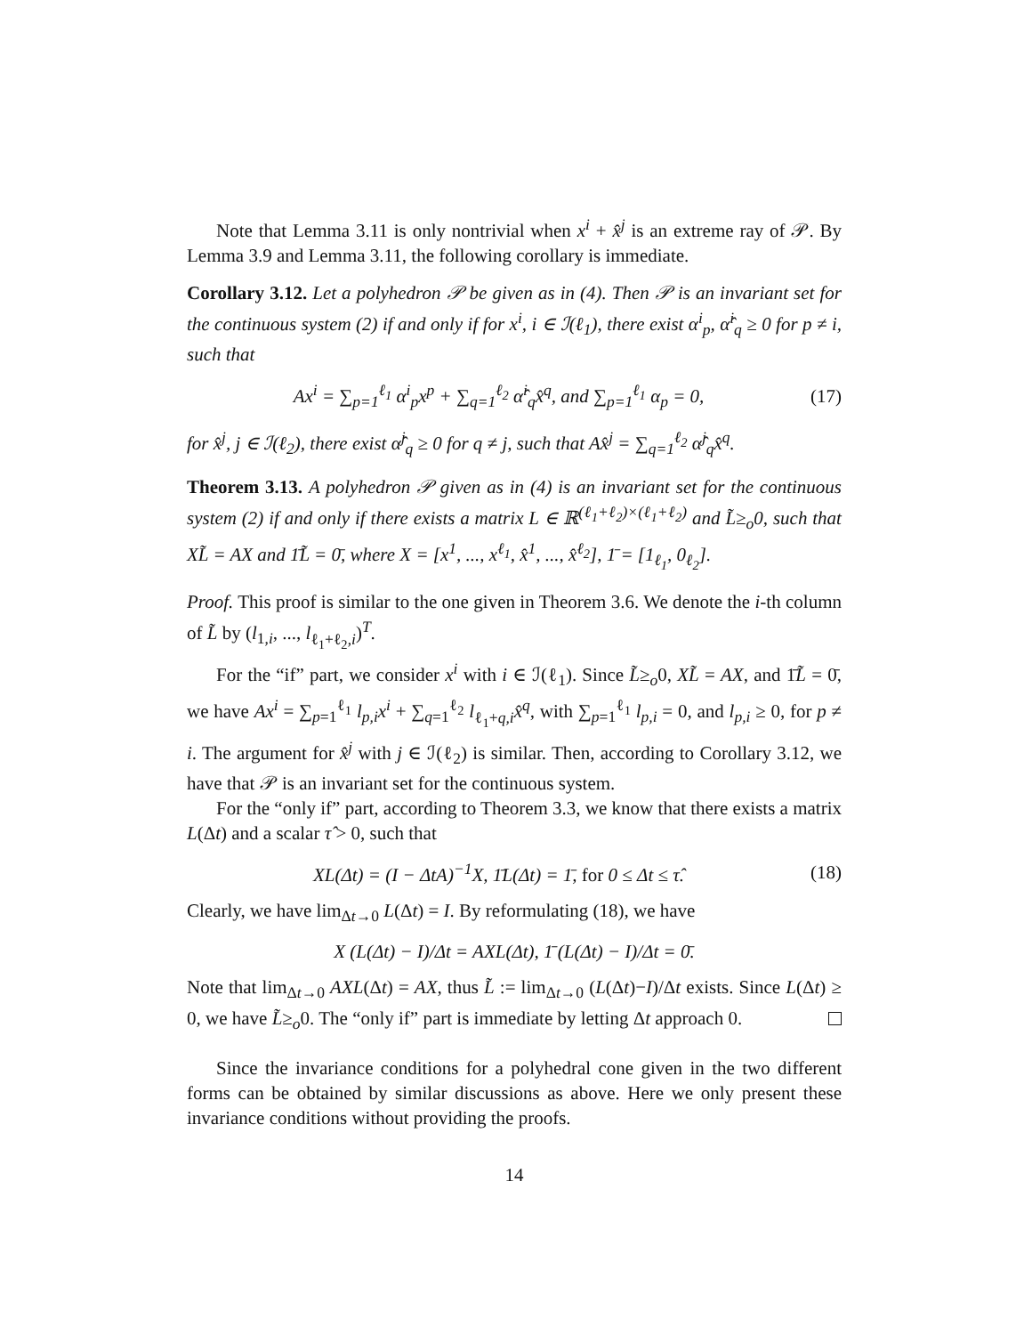Note that Lemma 3.11 is only nontrivial when x<sup>i</sup> + x̂<sup>j</sup> is an extreme ray of 𝒫. By Lemma 3.9 and Lemma 3.11, the following corollary is immediate.
Corollary 3.12. Let a polyhedron 𝒫 be given as in (4). Then 𝒫 is an invariant set for the continuous system (2) if and only if for x<sup>i</sup>, i ∈ ℐ(ℓ<sub>1</sub>), there exist α<sup>i</sup><sub>p</sub>, α̂<sup>i</sup><sub>q</sub> ≥ 0 for p ≠ i, such that
Ax<sup>i</sup> = ∑<sub>p=1</sub><sup>ℓ<sub>1</sub></sup> α<sup>i</sup><sub>p</sub>x<sup>p</sup> + ∑<sub>q=1</sub><sup>ℓ<sub>2</sub></sup> α̂<sup>i</sup><sub>q</sub>x̂<sup>q</sup>, and ∑<sub>p=1</sub><sup>ℓ<sub>1</sub></sup> α<sub>p</sub> = 0, (17)
for x̂<sup>j</sup>, j ∈ ℐ(ℓ<sub>2</sub>), there exist α̂<sup>j</sup><sub>q</sub> ≥ 0 for q ≠ j, such that Ax̂<sup>j</sup> = ∑<sub>q=1</sub><sup>ℓ<sub>2</sub></sup> α̂<sup>j</sup><sub>q</sub>x̂<sup>q</sup>.
Theorem 3.13. A polyhedron 𝒫 given as in (4) is an invariant set for the continuous system (2) if and only if there exists a matrix L ∈ ℝ<sup>(ℓ<sub>1</sub>+ℓ<sub>2</sub>)×(ℓ<sub>1</sub>+ℓ<sub>2</sub>)</sup> and L̃≥<sub>o</sub>0, such that XL̃ = AX and 1̄L̃ = 0̄, where X = [x<sup>1</sup>, ..., x<sup>ℓ<sub>1</sub></sup>, x̂<sup>1</sup>, ..., x̂<sup>ℓ<sub>2</sub></sup>], 1̄ = [1<sub>ℓ<sub>1</sub></sub>, 0<sub>ℓ<sub>2</sub></sub>].
Proof. This proof is similar to the one given in Theorem 3.6. We denote the i-th column of L̃ by (l<sub>1,i</sub>, ..., l<sub>ℓ<sub>1</sub>+ℓ<sub>2</sub>,i</sub>)<sup>T</sup>.
For the “if” part, we consider x<sup>i</sup> with i ∈ ℐ(ℓ<sub>1</sub>). Since L̃≥<sub>o</sub>0, XL̃ = AX, and 1̄L̃ = 0̄, we have Ax<sup>i</sup> = ∑<sub>p=1</sub><sup>ℓ<sub>1</sub></sup> l<sub>p,i</sub>x<sup>i</sup> + ∑<sub>q=1</sub><sup>ℓ<sub>2</sub></sup> l<sub>ℓ<sub>1</sub>+q,i</sub>x̂<sup>q</sup>, with ∑<sub>p=1</sub><sup>ℓ<sub>1</sub></sup> l<sub>p,i</sub> = 0, and l<sub>p,i</sub> ≥ 0, for p ≠ i. The argument for x̂<sup>j</sup> with j ∈ ℐ(ℓ<sub>2</sub>) is similar. Then, according to Corollary 3.12, we have that 𝒫 is an invariant set for the continuous system.
For the “only if” part, according to Theorem 3.3, we know that there exists a matrix L(Δt) and a scalar τ̂ > 0, such that
XL(Δt) = (I − ΔtA)<sup>−1</sup>X, 1̄L(Δt) = 1̄, for 0 ≤ Δt ≤ τ̂. (18)
Clearly, we have lim<sub>Δt→0</sub> L(Δt) = I. By reformulating (18), we have
X (L(Δt) − I)/Δt = AXL(Δt), 1̄ (L(Δt) − I)/Δt = 0̄.
Note that lim<sub>Δt→0</sub> AXL(Δt) = AX, thus L̃ := lim<sub>Δt→0</sub> (L(Δt)−I)/Δt exists. Since L(Δt) ≥ 0, we have L̃≥<sub>o</sub>0. The “only if” part is immediate by letting Δt approach 0.
Since the invariance conditions for a polyhedral cone given in the two different forms can be obtained by similar discussions as above. Here we only present these invariance conditions without providing the proofs.
14